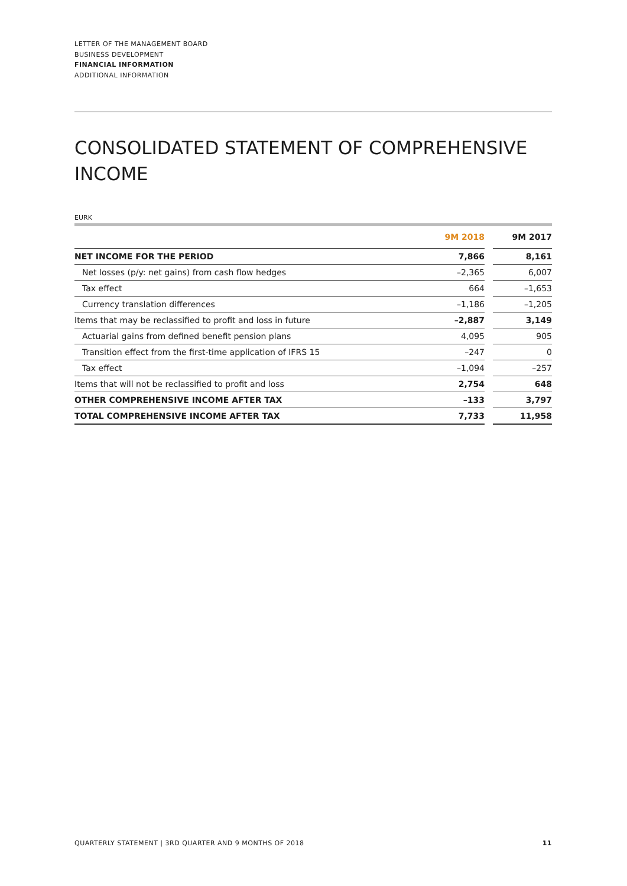LETTER OF THE MANAGEMENT BOARD
BUSINESS DEVELOPMENT
FINANCIAL INFORMATION
ADDITIONAL INFORMATION
CONSOLIDATED STATEMENT OF COMPREHENSIVE INCOME
EURK
| | 9M 2018 | | 9M 2017 |
| NET INCOME FOR THE PERIOD | 7,866 | | 8,161 |
| Net losses (p/y: net gains) from cash flow hedges | –2,365 | | 6,007 |
| Tax effect | 664 | | –1,653 |
| Currency translation differences | –1,186 | | –1,205 |
| Items that may be reclassified to profit and loss in future | –2,887 | | 3,149 |
| Actuarial gains from defined benefit pension plans | 4,095 | | 905 |
| Transition effect from the first-time application of IFRS 15 | –247 | | 0 |
| Tax effect | –1,094 | | –257 |
| Items that will not be reclassified to profit and loss | 2,754 | | 648 |
| OTHER COMPREHENSIVE INCOME AFTER TAX | –133 | | 3,797 |
| TOTAL COMPREHENSIVE INCOME AFTER TAX | 7,733 | | 11,958 |
QUARTERLY STATEMENT | 3RD QUARTER AND 9 MONTHS OF 2018 11